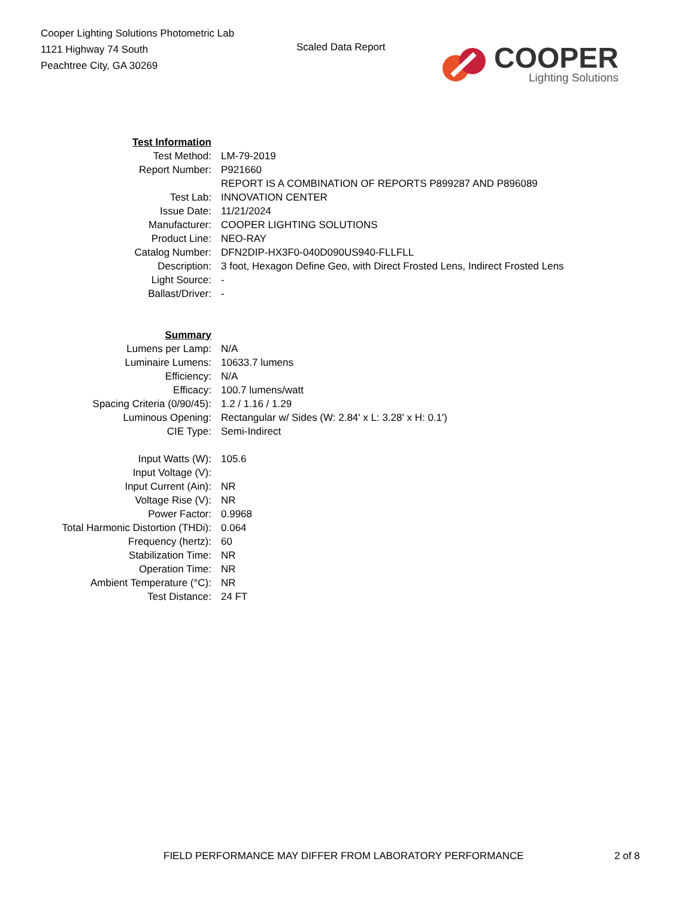Cooper Lighting Solutions Photometric Lab
1121 Highway 74 South
Peachtree City, GA 30269
Scaled Data Report
COOPER
Lighting Solutions
| Test Information | |
| Test Method: | LM-79-2019 |
| Report Number: | P921660 |
| | REPORT IS A COMBINATION OF REPORTS P899287 AND P896089 |
| Test Lab: | INNOVATION CENTER |
| Issue Date: | 11/21/2024 |
| Manufacturer: | COOPER LIGHTING SOLUTIONS |
| Product Line: | NEO-RAY |
| Catalog Number: | DFN2DIP-HX3F0-040D090US940-FLLFLL |
| Description: | 3 foot, Hexagon Define Geo, with Direct Frosted Lens, Indirect Frosted Lens |
| Light Source: | - |
| Ballast/Driver: | - |
| Summary | |
| Lumens per Lamp: | N/A |
| Luminaire Lumens: | 10633.7 lumens |
| Efficiency: | N/A |
| Efficacy: | 100.7 lumens/watt |
| Spacing Criteria (0/90/45): | 1.2 / 1.16 / 1.29 |
| Luminous Opening: | Rectangular w/ Sides (W: 2.84' x L: 3.28' x H: 0.1') |
| CIE Type: | Semi-Indirect |
| Input Watts (W): | 105.6 |
| Input Voltage (V): | |
| Input Current (Ain): | NR |
| Voltage Rise (V): | NR |
| Power Factor: | 0.9968 |
| Total Harmonic Distortion (THDi): | 0.064 |
| Frequency (hertz): | 60 |
| Stabilization Time: | NR |
| Operation Time: | NR |
| Ambient Temperature (°C): | NR |
| Test Distance: | 24 FT |
FIELD PERFORMANCE MAY DIFFER FROM LABORATORY PERFORMANCE 2 of 8